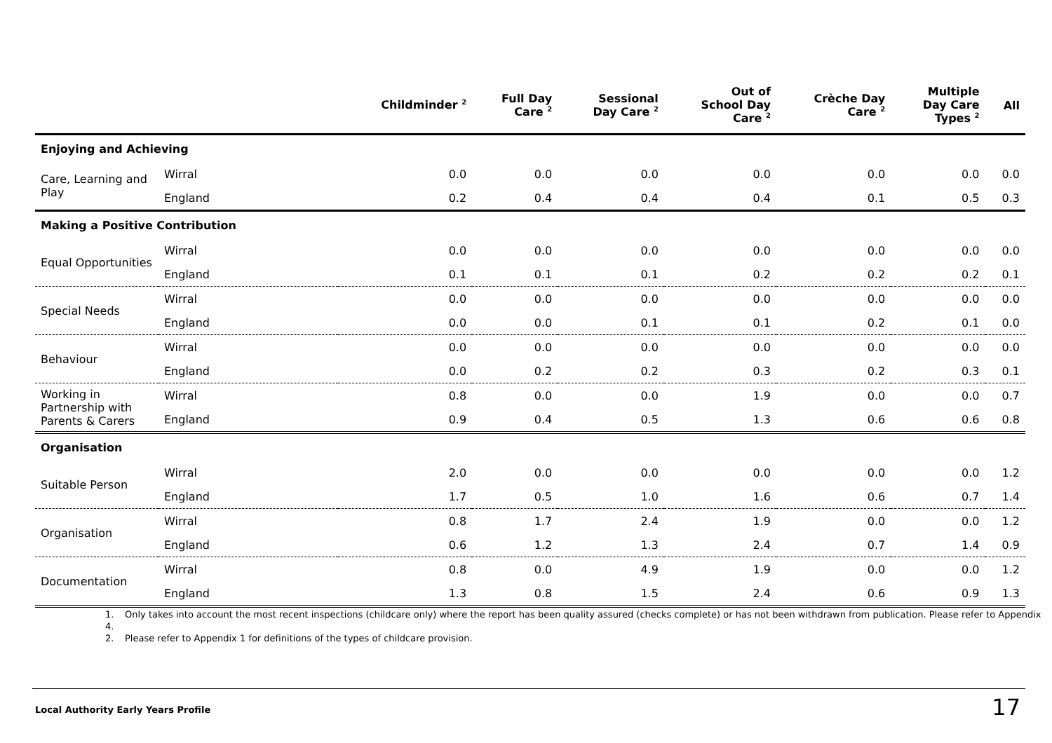| | | Childminder <sup>2</sup> | Full Day Care <sup>2</sup> | Sessional Day Care <sup>2</sup> | Out of School Day Care <sup>2</sup> | Crèche Day Care <sup>2</sup> | Multiple Day Care Types <sup>2</sup> | All |
| --- | --- | --- | --- | --- | --- | --- | --- | --- |
| Enjoying and Achieving | | | | | | | | |
| Care, Learning and Play | Wirral | 0.0 | 0.0 | 0.0 | 0.0 | 0.0 | 0.0 | 0.0 |
| | England | 0.2 | 0.4 | 0.4 | 0.4 | 0.1 | 0.5 | 0.3 |
| Making a Positive Contribution | | | | | | | | |
| Equal Opportunities | Wirral | 0.0 | 0.0 | 0.0 | 0.0 | 0.0 | 0.0 | 0.0 |
| | England | 0.1 | 0.1 | 0.1 | 0.2 | 0.2 | 0.2 | 0.1 |
| Special Needs | Wirral | 0.0 | 0.0 | 0.0 | 0.0 | 0.0 | 0.0 | 0.0 |
| | England | 0.0 | 0.0 | 0.1 | 0.1 | 0.2 | 0.1 | 0.0 |
| Behaviour | Wirral | 0.0 | 0.0 | 0.0 | 0.0 | 0.0 | 0.0 | 0.0 |
| | England | 0.0 | 0.2 | 0.2 | 0.3 | 0.2 | 0.3 | 0.1 |
| Working in Partnership with Parents & Carers | Wirral | 0.8 | 0.0 | 0.0 | 1.9 | 0.0 | 0.0 | 0.7 |
| | England | 0.9 | 0.4 | 0.5 | 1.3 | 0.6 | 0.6 | 0.8 |
| Organisation | | | | | | | | |
| Suitable Person | Wirral | 2.0 | 0.0 | 0.0 | 0.0 | 0.0 | 0.0 | 1.2 |
| | England | 1.7 | 0.5 | 1.0 | 1.6 | 0.6 | 0.7 | 1.4 |
| Organisation | Wirral | 0.8 | 1.7 | 2.4 | 1.9 | 0.0 | 0.0 | 1.2 |
| | England | 0.6 | 1.2 | 1.3 | 2.4 | 0.7 | 1.4 | 0.9 |
| Documentation | Wirral | 0.8 | 0.0 | 4.9 | 1.9 | 0.0 | 0.0 | 1.2 |
| | England | 1.3 | 0.8 | 1.5 | 2.4 | 0.6 | 0.9 | 1.3 |
1. Only takes into account the most recent inspections (childcare only) where the report has been quality assured (checks complete) or has not been withdrawn from publication. Please refer to Appendix 4.
2. Please refer to Appendix 1 for definitions of the types of childcare provision.
Local Authority Early Years Profile
17